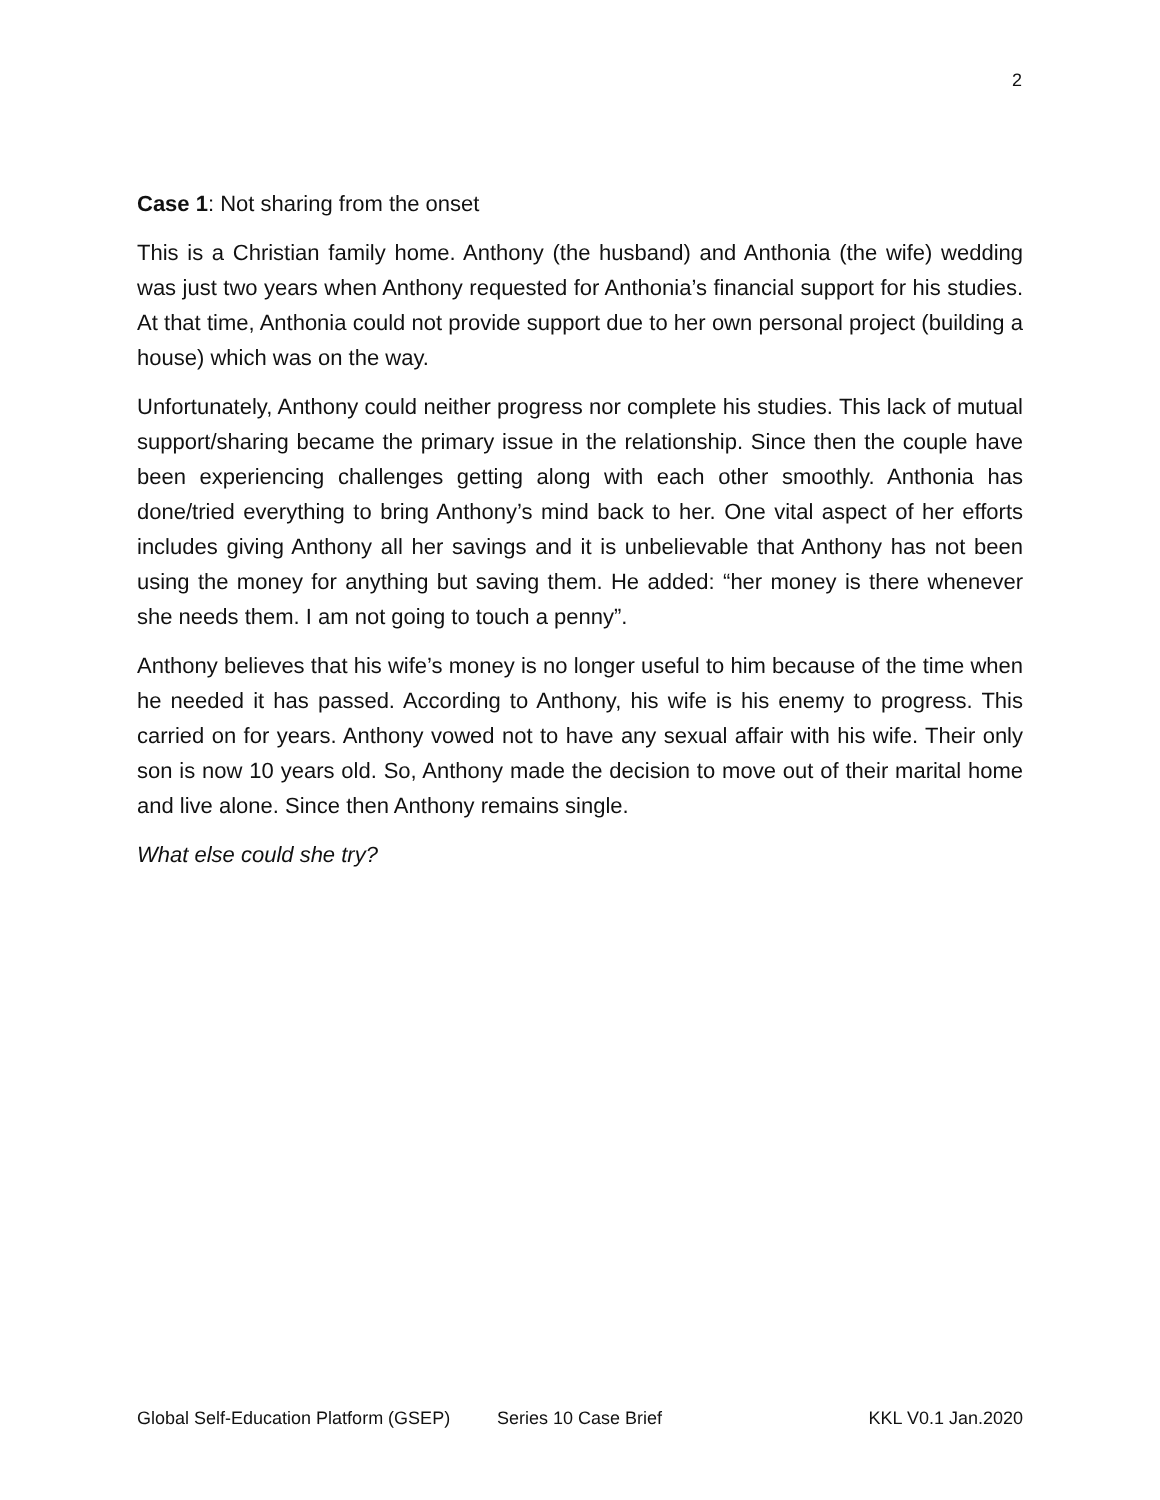2
Case 1: Not sharing from the onset
This is a Christian family home. Anthony (the husband) and Anthonia (the wife) wedding was just two years when Anthony requested for Anthonia’s financial support for his studies. At that time, Anthonia could not provide support due to her own personal project (building a house) which was on the way.
Unfortunately, Anthony could neither progress nor complete his studies. This lack of mutual support/sharing became the primary issue in the relationship. Since then the couple have been experiencing challenges getting along with each other smoothly. Anthonia has done/tried everything to bring Anthony’s mind back to her. One vital aspect of her efforts includes giving Anthony all her savings and it is unbelievable that Anthony has not been using the money for anything but saving them. He added: “her money is there whenever she needs them. I am not going to touch a penny”.
Anthony believes that his wife’s money is no longer useful to him because of the time when he needed it has passed. According to Anthony, his wife is his enemy to progress. This carried on for years. Anthony vowed not to have any sexual affair with his wife. Their only son is now 10 years old. So, Anthony made the decision to move out of their marital home and live alone. Since then Anthony remains single.
What else could she try?
Global Self-Education Platform (GSEP) Series 10 Case Brief KKL V0.1 Jan.2020